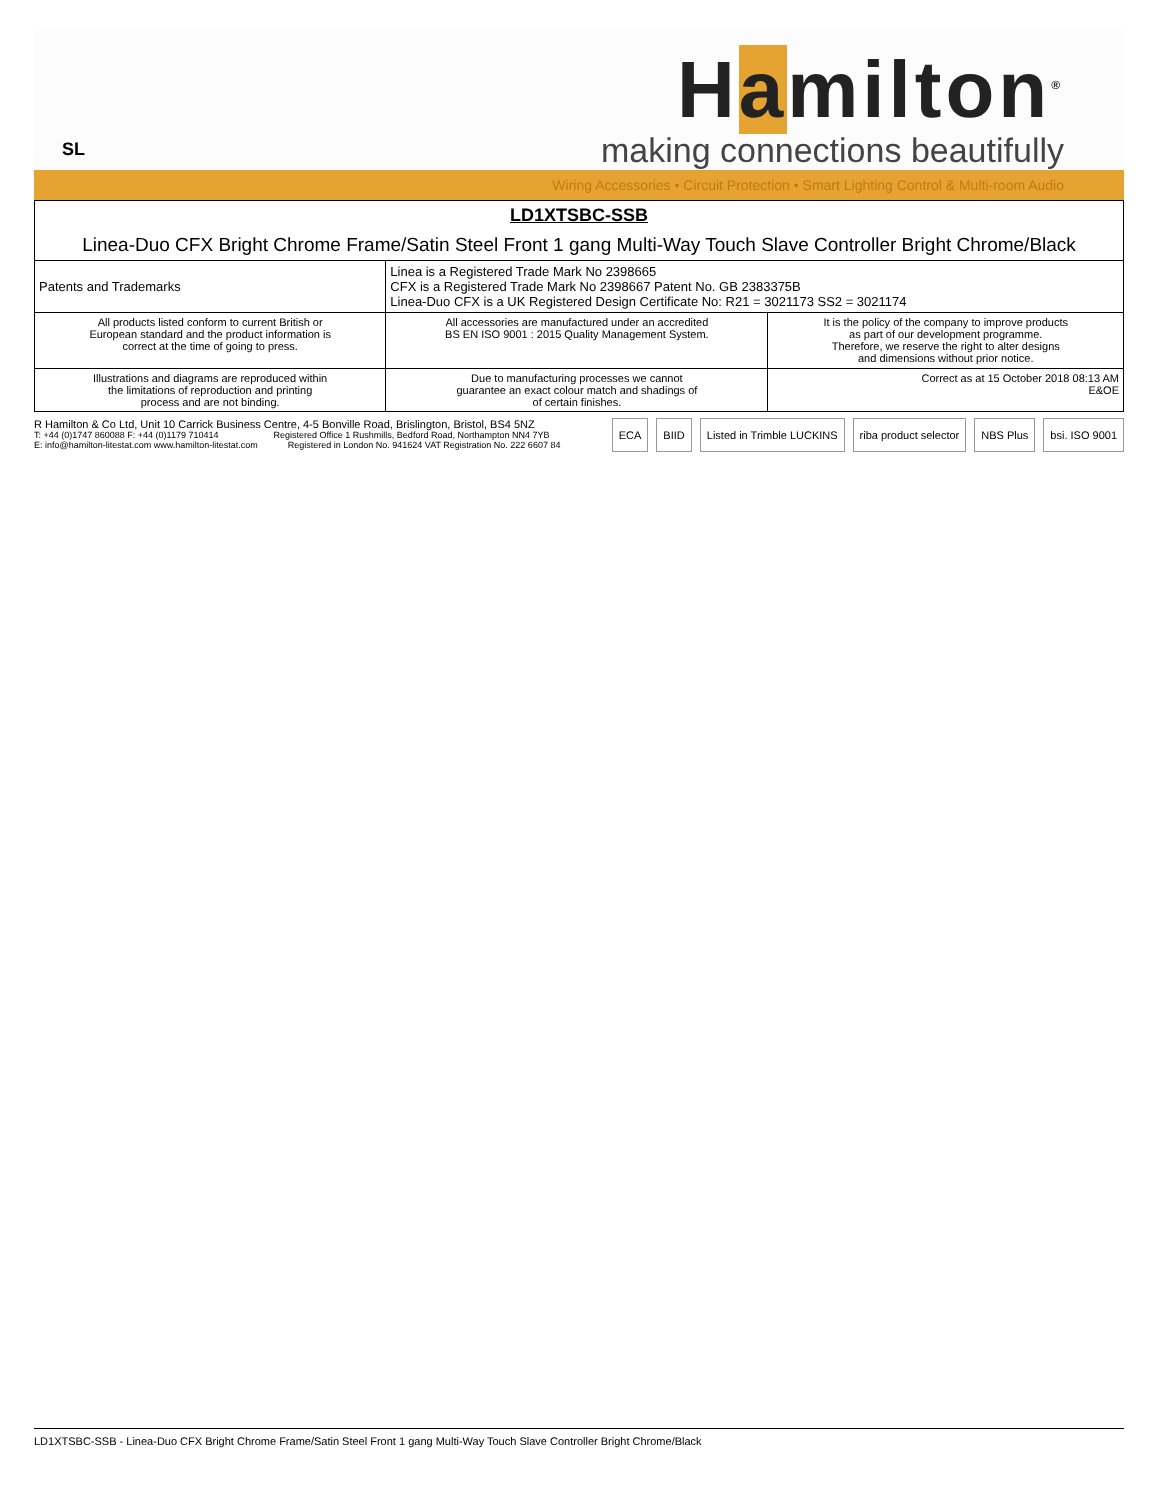SL
Hamilton<sup>®</sup>
making connections beautifully
Wiring Accessories • Circuit Protection • Smart Lighting Control & Multi-room Audio
| LD1XTSBC-SSB Linea-Duo CFX Bright Chrome Frame/Satin Steel Front 1 gang Multi-Way Touch Slave Controller Bright Chrome/Black | | |
| Patents and Trademarks | Linea is a Registered Trade Mark No 2398665 CFX is a Registered Trade Mark No 2398667 Patent No. GB 2383375B Linea-Duo CFX is a UK Registered Design Certificate No: R21 = 3021173 SS2 = 3021174 | |
| All products listed conform to current British or European standard and the product information is correct at the time of going to press. | All accessories are manufactured under an accredited BS EN ISO 9001 : 2015 Quality Management System. | It is the policy of the company to improve products as part of our development programme. Therefore, we reserve the right to alter designs and dimensions without prior notice. |
| Illustrations and diagrams are reproduced within the limitations of reproduction and printing process and are not binding. | Due to manufacturing processes we cannot guarantee an exact colour match and shadings of of certain finishes. | Correct as at 15 October 2018 08:13 AM E&OE |
R Hamilton & Co Ltd, Unit 10 Carrick Business Centre, 4-5 Bonville Road, Brislington, Bristol, BS4 5NZ
T: +44 (0)1747 860088 F: +44 (0)1179 710414 Registered Office 1 Rushmills, Bedford Road, Northampton NN4 7YB
E: info@hamilton-litestat.com www.hamilton-litestat.com Registered in London No. 941624 VAT Registration No. 222 6607 84
ECA BIID Listed in Trimble LUCKINS riba product selector NBS Plus bsi. ISO 9001
LD1XTSBC-SSB - Linea-Duo CFX Bright Chrome Frame/Satin Steel Front 1 gang Multi-Way Touch Slave Controller Bright Chrome/Black